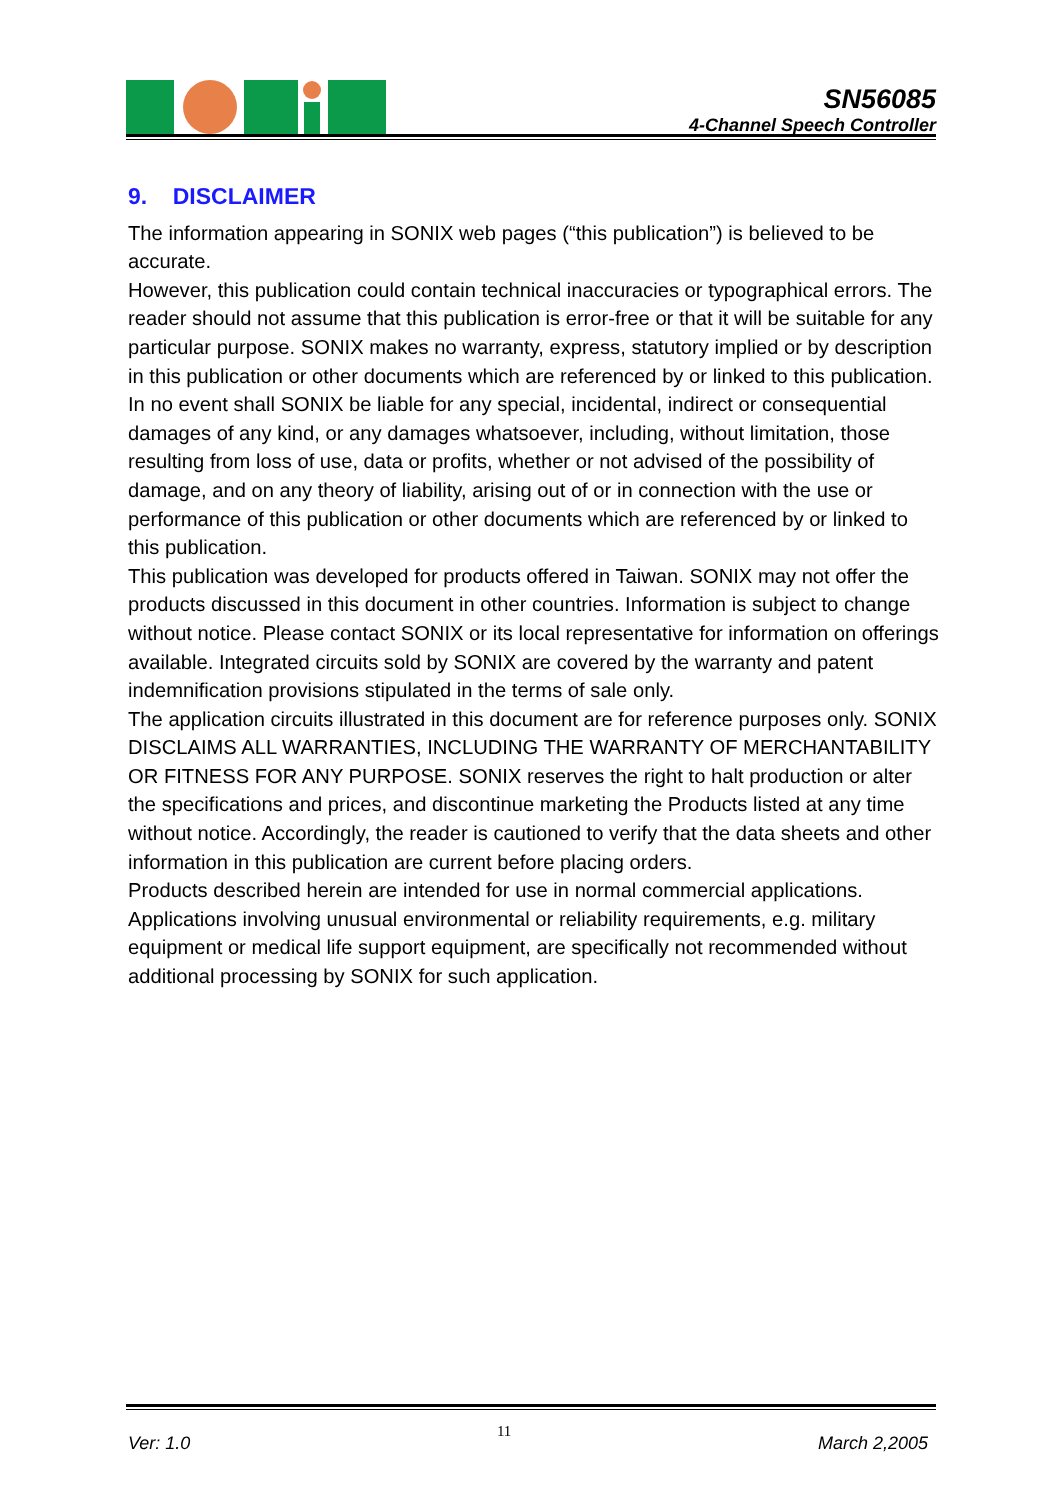SN56085
4-Channel Speech Controller
9. DISCLAIMER
The information appearing in SONIX web pages (“this publication”) is believed to be accurate.
However, this publication could contain technical inaccuracies or typographical errors. The reader should not assume that this publication is error-free or that it will be suitable for any particular purpose. SONIX makes no warranty, express, statutory implied or by description in this publication or other documents which are referenced by or linked to this publication. In no event shall SONIX be liable for any special, incidental, indirect or consequential damages of any kind, or any damages whatsoever, including, without limitation, those resulting from loss of use, data or profits, whether or not advised of the possibility of damage, and on any theory of liability, arising out of or in connection with the use or performance of this publication or other documents which are referenced by or linked to this publication.
This publication was developed for products offered in Taiwan. SONIX may not offer the products discussed in this document in other countries. Information is subject to change without notice. Please contact SONIX or its local representative for information on offerings available. Integrated circuits sold by SONIX are covered by the warranty and patent indemnification provisions stipulated in the terms of sale only.
The application circuits illustrated in this document are for reference purposes only. SONIX DISCLAIMS ALL WARRANTIES, INCLUDING THE WARRANTY OF MERCHANTABILITY OR FITNESS FOR ANY PURPOSE. SONIX reserves the right to halt production or alter the specifications and prices, and discontinue marketing the Products listed at any time without notice. Accordingly, the reader is cautioned to verify that the data sheets and other information in this publication are current before placing orders.
Products described herein are intended for use in normal commercial applications. Applications involving unusual environmental or reliability requirements, e.g. military equipment or medical life support equipment, are specifically not recommended without additional processing by SONIX for such application.
Ver: 1.0 11 March 2,2005